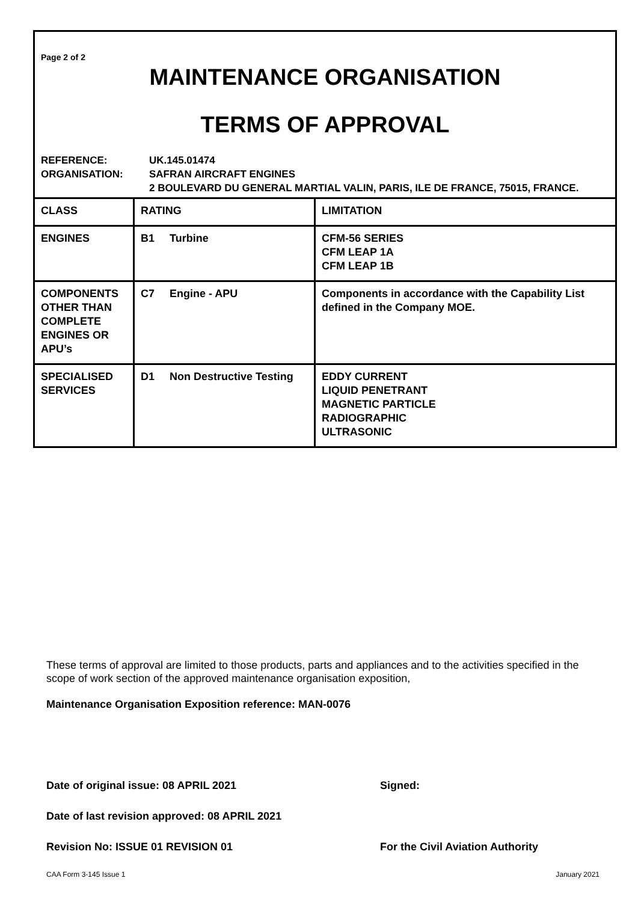Page 2 of 2
MAINTENANCE ORGANISATION
TERMS OF APPROVAL
REFERENCE:
UK.145.01474
ORGANISATION:
SAFRAN AIRCRAFT ENGINES
2 BOULEVARD DU GENERAL MARTIAL VALIN, PARIS, ILE DE FRANCE, 75015, FRANCE.
| CLASS | RATING | LIMITATION |
| ENGINES | B1 Turbine | CFM-56 SERIES CFM LEAP 1A CFM LEAP 1B |
| COMPONENTS OTHER THAN COMPLETE ENGINES OR APU’s | C7 Engine - APU | Components in accordance with the Capability List defined in the Company MOE. |
| SPECIALISED SERVICES | D1 Non Destructive Testing | EDDY CURRENT LIQUID PENETRANT MAGNETIC PARTICLE RADIOGRAPHIC ULTRASONIC |
These terms of approval are limited to those products, parts and appliances and to the activities specified in the scope of work section of the approved maintenance organisation exposition,
Maintenance Organisation Exposition reference: MAN-0076
Date of original issue: 08 APRIL 2021
Signed:
Date of last revision approved: 08 APRIL 2021
Revision No: ISSUE 01 REVISION 01
For the Civil Aviation Authority
CAA Form 3-145 Issue 1 January 2021